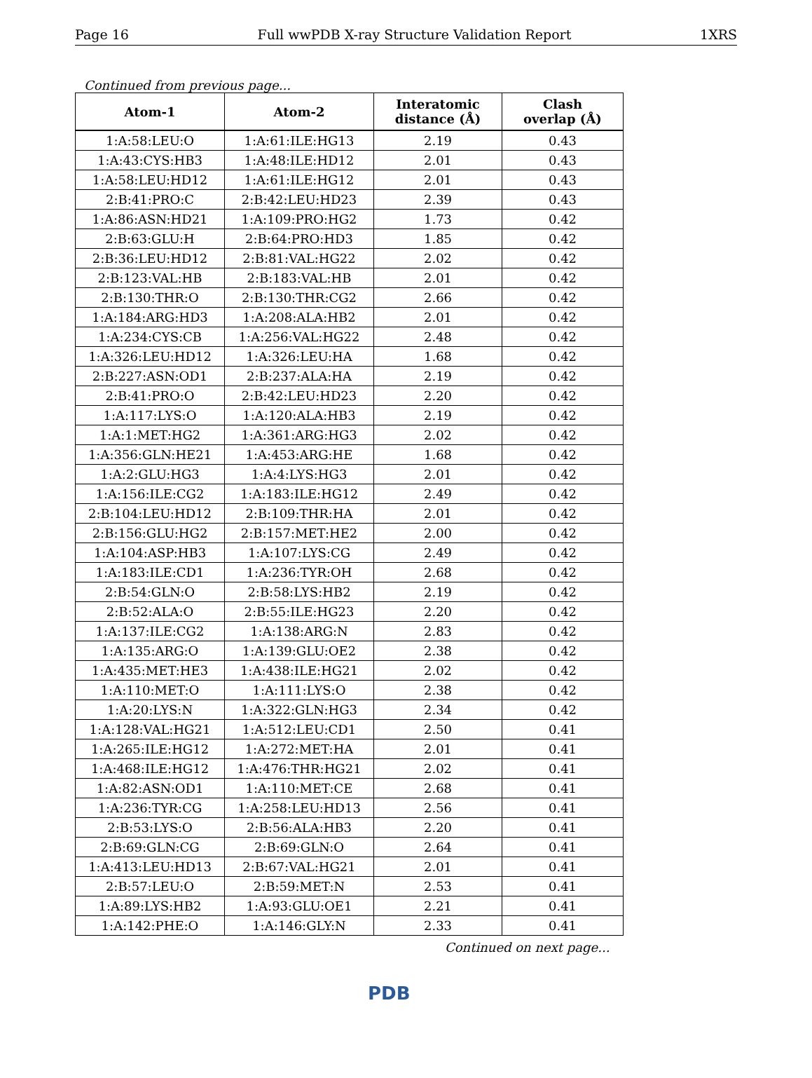Page 16 Full wwPDB X-ray Structure Validation Report 1XRS
Continued from previous page...
| Atom-1 | Atom-2 | Interatomic distance (Å) | Clash overlap (Å) |
| --- | --- | --- | --- |
| 1:A:58:LEU:O | 1:A:61:ILE:HG13 | 2.19 | 0.43 |
| 1:A:43:CYS:HB3 | 1:A:48:ILE:HD12 | 2.01 | 0.43 |
| 1:A:58:LEU:HD12 | 1:A:61:ILE:HG12 | 2.01 | 0.43 |
| 2:B:41:PRO:C | 2:B:42:LEU:HD23 | 2.39 | 0.43 |
| 1:A:86:ASN:HD21 | 1:A:109:PRO:HG2 | 1.73 | 0.42 |
| 2:B:63:GLU:H | 2:B:64:PRO:HD3 | 1.85 | 0.42 |
| 2:B:36:LEU:HD12 | 2:B:81:VAL:HG22 | 2.02 | 0.42 |
| 2:B:123:VAL:HB | 2:B:183:VAL:HB | 2.01 | 0.42 |
| 2:B:130:THR:O | 2:B:130:THR:CG2 | 2.66 | 0.42 |
| 1:A:184:ARG:HD3 | 1:A:208:ALA:HB2 | 2.01 | 0.42 |
| 1:A:234:CYS:CB | 1:A:256:VAL:HG22 | 2.48 | 0.42 |
| 1:A:326:LEU:HD12 | 1:A:326:LEU:HA | 1.68 | 0.42 |
| 2:B:227:ASN:OD1 | 2:B:237:ALA:HA | 2.19 | 0.42 |
| 2:B:41:PRO:O | 2:B:42:LEU:HD23 | 2.20 | 0.42 |
| 1:A:117:LYS:O | 1:A:120:ALA:HB3 | 2.19 | 0.42 |
| 1:A:1:MET:HG2 | 1:A:361:ARG:HG3 | 2.02 | 0.42 |
| 1:A:356:GLN:HE21 | 1:A:453:ARG:HE | 1.68 | 0.42 |
| 1:A:2:GLU:HG3 | 1:A:4:LYS:HG3 | 2.01 | 0.42 |
| 1:A:156:ILE:CG2 | 1:A:183:ILE:HG12 | 2.49 | 0.42 |
| 2:B:104:LEU:HD12 | 2:B:109:THR:HA | 2.01 | 0.42 |
| 2:B:156:GLU:HG2 | 2:B:157:MET:HE2 | 2.00 | 0.42 |
| 1:A:104:ASP:HB3 | 1:A:107:LYS:CG | 2.49 | 0.42 |
| 1:A:183:ILE:CD1 | 1:A:236:TYR:OH | 2.68 | 0.42 |
| 2:B:54:GLN:O | 2:B:58:LYS:HB2 | 2.19 | 0.42 |
| 2:B:52:ALA:O | 2:B:55:ILE:HG23 | 2.20 | 0.42 |
| 1:A:137:ILE:CG2 | 1:A:138:ARG:N | 2.83 | 0.42 |
| 1:A:135:ARG:O | 1:A:139:GLU:OE2 | 2.38 | 0.42 |
| 1:A:435:MET:HE3 | 1:A:438:ILE:HG21 | 2.02 | 0.42 |
| 1:A:110:MET:O | 1:A:111:LYS:O | 2.38 | 0.42 |
| 1:A:20:LYS:N | 1:A:322:GLN:HG3 | 2.34 | 0.42 |
| 1:A:128:VAL:HG21 | 1:A:512:LEU:CD1 | 2.50 | 0.41 |
| 1:A:265:ILE:HG12 | 1:A:272:MET:HA | 2.01 | 0.41 |
| 1:A:468:ILE:HG12 | 1:A:476:THR:HG21 | 2.02 | 0.41 |
| 1:A:82:ASN:OD1 | 1:A:110:MET:CE | 2.68 | 0.41 |
| 1:A:236:TYR:CG | 1:A:258:LEU:HD13 | 2.56 | 0.41 |
| 2:B:53:LYS:O | 2:B:56:ALA:HB3 | 2.20 | 0.41 |
| 2:B:69:GLN:CG | 2:B:69:GLN:O | 2.64 | 0.41 |
| 1:A:413:LEU:HD13 | 2:B:67:VAL:HG21 | 2.01 | 0.41 |
| 2:B:57:LEU:O | 2:B:59:MET:N | 2.53 | 0.41 |
| 1:A:89:LYS:HB2 | 1:A:93:GLU:OE1 | 2.21 | 0.41 |
| 1:A:142:PHE:O | 1:A:146:GLY:N | 2.33 | 0.41 |
Continued on next page...
PDB